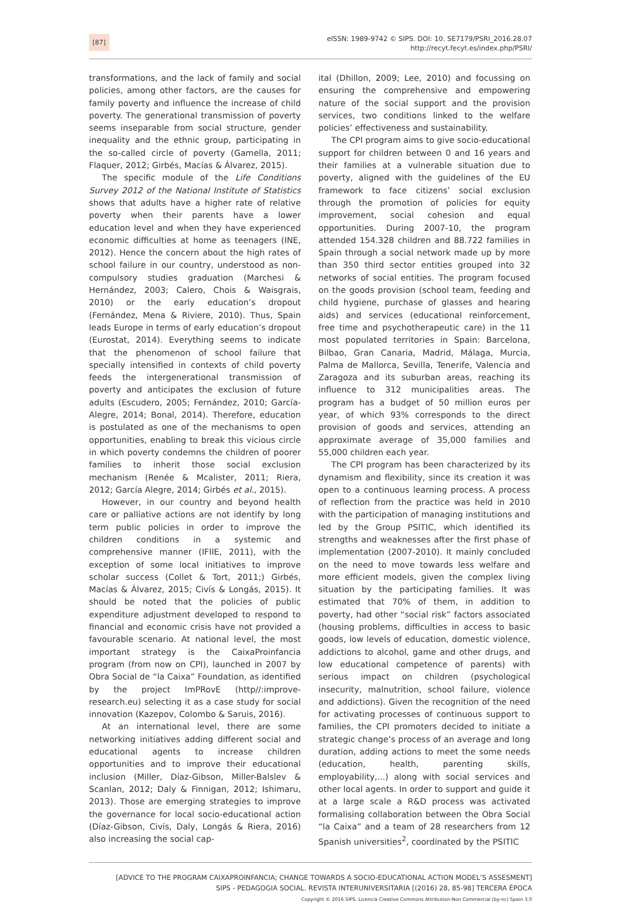[87]
eISSN: 1989-9742 © SIPS. DOI: 10. SE7179/PSRI_2016.28.07
http://recyt.fecyt.es/index.php/PSRI/
transformations, and the lack of family and social policies, among other factors, are the causes for family poverty and influence the increase of child poverty. The generational transmission of poverty seems inseparable from social structure, gender inequality and the ethnic group, participating in the so-called circle of poverty (Gamella, 2011; Flaquer, 2012; Girbés, Macías & Álvarez, 2015).
The specific module of the Life Conditions Survey 2012 of the National Institute of Statistics shows that adults have a higher rate of relative poverty when their parents have a lower education level and when they have experienced economic difficulties at home as teenagers (INE, 2012). Hence the concern about the high rates of school failure in our country, understood as non-compulsory studies graduation (Marchesi & Hernández, 2003; Calero, Chois & Waisgrais, 2010) or the early education’s dropout (Fernández, Mena & Riviere, 2010). Thus, Spain leads Europe in terms of early education’s dropout (Eurostat, 2014). Everything seems to indicate that the phenomenon of school failure that specially intensified in contexts of child poverty feeds the intergenerational transmission of poverty and anticipates the exclusion of future adults (Escudero, 2005; Fernández, 2010; García-Alegre, 2014; Bonal, 2014). Therefore, education is postulated as one of the mechanisms to open opportunities, enabling to break this vicious circle in which poverty condemns the children of poorer families to inherit those social exclusion mechanism (Renée & Mcalister, 2011; Riera, 2012; García Alegre, 2014; Girbés et al., 2015).
However, in our country and beyond health care or palliative actions are not identify by long term public policies in order to improve the children conditions in a systemic and comprehensive manner (IFIIE, 2011), with the exception of some local initiatives to improve scholar success (Collet & Tort, 2011;) Girbés, Macías & Álvarez, 2015; Civís & Longás, 2015). It should be noted that the policies of public expenditure adjustment developed to respond to financial and economic crisis have not provided a favourable scenario. At national level, the most important strategy is the CaixaProinfancia program (from now on CPI), launched in 2007 by Obra Social de “la Caixa” Foundation, as identified by the project ImPRovE (http//:improve-research.eu) selecting it as a case study for social innovation (Kazepov, Colombo & Saruis, 2016).
At an international level, there are some networking initiatives adding different social and educational agents to increase children opportunities and to improve their educational inclusion (Miller, Díaz-Gibson, Miller-Balslev & Scanlan, 2012; Daly & Finnigan, 2012; Ishimaru, 2013). Those are emerging strategies to improve the governance for local socio-educational action (Díaz-Gibson, Civís, Daly, Longás & Riera, 2016) also increasing the social cap-
ital (Dhillon, 2009; Lee, 2010) and focussing on ensuring the comprehensive and empowering nature of the social support and the provision services, two conditions linked to the welfare policies’ effectiveness and sustainability.
The CPI program aims to give socio-educational support for children between 0 and 16 years and their families at a vulnerable situation due to poverty, aligned with the guidelines of the EU framework to face citizens’ social exclusion through the promotion of policies for equity improvement, social cohesion and equal opportunities. During 2007-10, the program attended 154.328 children and 88.722 families in Spain through a social network made up by more than 350 third sector entities grouped into 32 networks of social entities. The program focused on the goods provision (school team, feeding and child hygiene, purchase of glasses and hearing aids) and services (educational reinforcement, free time and psychotherapeutic care) in the 11 most populated territories in Spain: Barcelona, Bilbao, Gran Canaria, Madrid, Málaga, Murcia, Palma de Mallorca, Sevilla, Tenerife, Valencia and Zaragoza and its suburban areas, reaching its influence to 312 municipalities areas. The program has a budget of 50 million euros per year, of which 93% corresponds to the direct provision of goods and services, attending an approximate average of 35,000 families and 55,000 children each year.
The CPI program has been characterized by its dynamism and flexibility, since its creation it was open to a continuous learning process. A process of reflection from the practice was held in 2010 with the participation of managing institutions and led by the Group PSITIC, which identified its strengths and weaknesses after the first phase of implementation (2007-2010). It mainly concluded on the need to move towards less welfare and more efficient models, given the complex living situation by the participating families. It was estimated that 70% of them, in addition to poverty, had other “social risk” factors associated (housing problems, difficulties in access to basic goods, low levels of education, domestic violence, addictions to alcohol, game and other drugs, and low educational competence of parents) with serious impact on children (psychological insecurity, malnutrition, school failure, violence and addictions). Given the recognition of the need for activating processes of continuous support to families, the CPI promoters decided to initiate a strategic change’s process of an average and long duration, adding actions to meet the some needs (education, health, parenting skills, employability,...) along with social services and other local agents. In order to support and guide it at a large scale a R&D process was activated formalising collaboration between the Obra Social “la Caixa” and a team of 28 researchers from 12 Spanish universities<sup>2</sup>, coordinated by the PSITIC
[ADVICE TO THE PROGRAM CAIXAPROINFANCIA; CHANGE TOWARDS A SOCIO-EDUCATIONAL ACTION MODEL’S ASSESMENT]
SIPS - PEDAGOGIA SOCIAL. REVISTA INTERUNIVERSITARIA [(2016) 28, 85-98] TERCERA ÉPOCA
Copyright © 2016 SIPS. Licencia Creative Commons Attribution-Non Commercial (by-nc) Spain 3.0